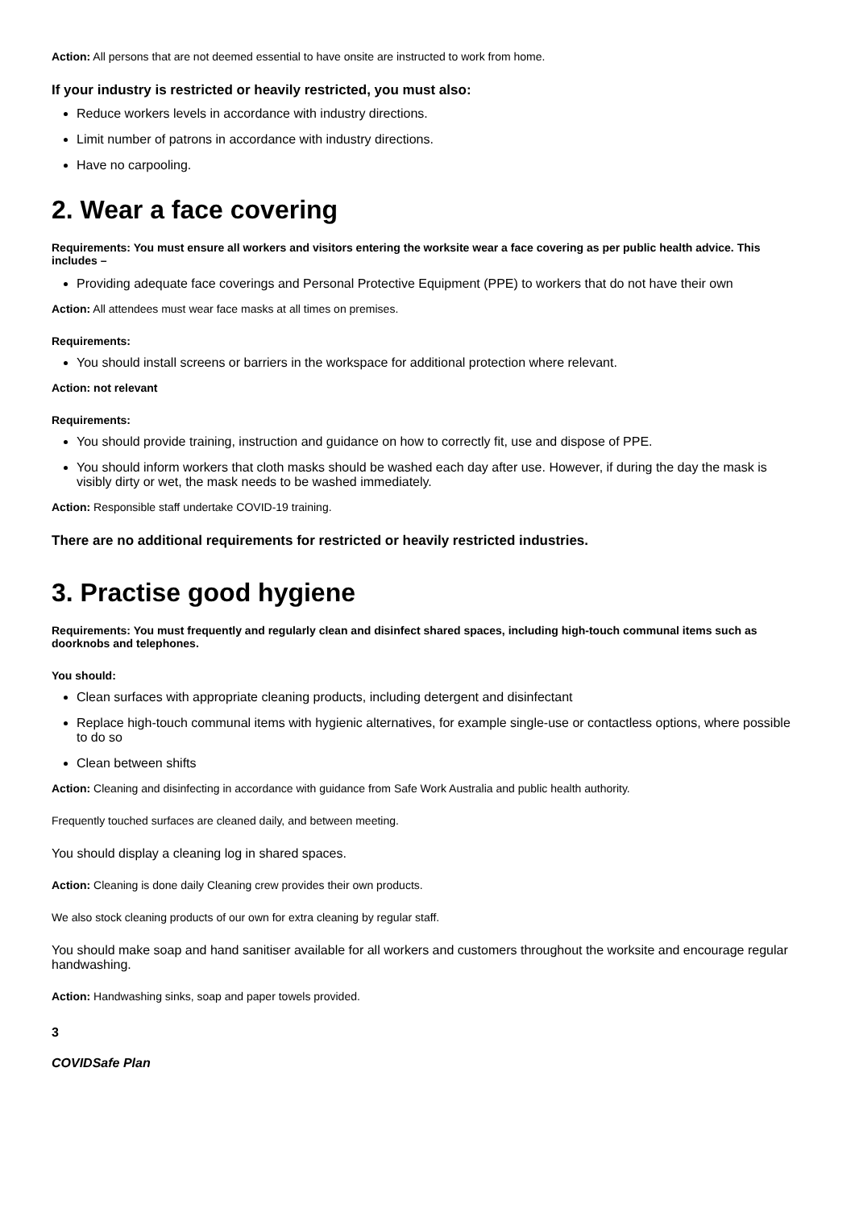Action: All persons that are not deemed essential to have onsite are instructed to work from home.
If your industry is restricted or heavily restricted, you must also:
Reduce workers levels in accordance with industry directions.
Limit number of patrons in accordance with industry directions.
Have no carpooling.
2. Wear a face covering
Requirements: You must ensure all workers and visitors entering the worksite wear a face covering as per public health advice. This includes –
Providing adequate face coverings and Personal Protective Equipment (PPE) to workers that do not have their own
Action: All attendees must wear face masks at all times on premises.
Requirements:
You should install screens or barriers in the workspace for additional protection where relevant.
Action: not relevant
Requirements:
You should provide training, instruction and guidance on how to correctly fit, use and dispose of PPE.
You should inform workers that cloth masks should be washed each day after use. However, if during the day the mask is visibly dirty or wet, the mask needs to be washed immediately.
Action: Responsible staff undertake COVID-19 training.
There are no additional requirements for restricted or heavily restricted industries.
3. Practise good hygiene
Requirements: You must frequently and regularly clean and disinfect shared spaces, including high-touch communal items such as doorknobs and telephones.
You should:
Clean surfaces with appropriate cleaning products, including detergent and disinfectant
Replace high-touch communal items with hygienic alternatives, for example single-use or contactless options, where possible to do so
Clean between shifts
Action: Cleaning and disinfecting in accordance with guidance from Safe Work Australia and public health authority.
Frequently touched surfaces are cleaned daily, and between meeting.
You should display a cleaning log in shared spaces.
Action: Cleaning is done daily Cleaning crew provides their own products.
We also stock cleaning products of our own for extra cleaning by regular staff.
You should make soap and hand sanitiser available for all workers and customers throughout the worksite and encourage regular handwashing.
Action: Handwashing sinks, soap and paper towels provided.
3
COVIDSafe Plan